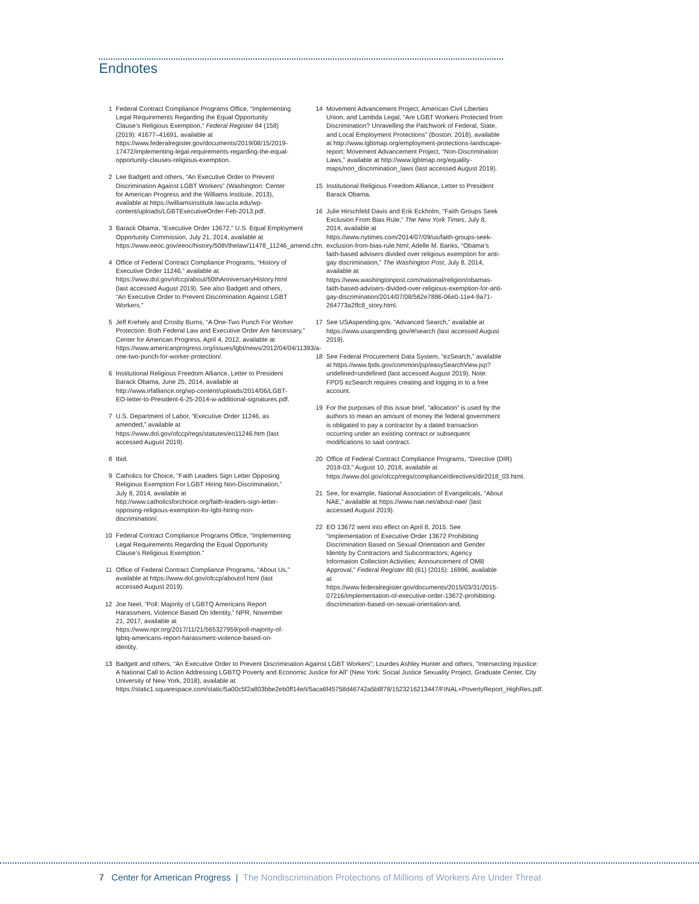Endnotes
1 Federal Contract Compliance Programs Office, “Implementing Legal Requirements Regarding the Equal Opportunity Clause’s Religious Exemption,” Federal Register 84 (158) (2019): 41677–41691, available at https://www.federalregister.gov/documents/2019/08/15/2019-17472/implementing-legal-requirements-regarding-the-equal-opportunity-clauses-religious-exemption.
2 Lee Badgett and others, “An Executive Order to Prevent Discrimination Against LGBT Workers” (Washington: Center for American Progress and the Williams Institute, 2013), available at https://williamsinstitute.law.ucla.edu/wp-content/uploads/LGBTExecutiveOrder-Feb-2013.pdf.
3 Barack Obama, “Executive Order 13672,” U.S. Equal Employment Opportunity Commission, July 21, 2014, available at https://www.eeoc.gov/eeoc/history/50th/thelaw/11478_11246_amend.cfm.
4 Office of Federal Contract Compliance Programs, “History of Executive Order 11246,” available at https://www.dol.gov/ofccp/about/50thAnniversaryHistory.html (last accessed August 2019). See also Badgett and others, “An Executive Order to Prevent Discrimination Against LGBT Workers.”
5 Jeff Krehely and Crosby Burns, “A One-Two Punch For Worker Protection: Both Federal Law and Executive Order Are Necessary,” Center for American Progress, April 4, 2012, available at https://www.americanprogress.org/issues/lgbt/news/2012/04/04/11393/a-one-two-punch-for-worker-protection/.
6 Institutional Religious Freedom Alliance, Letter to President Barack Obama, June 25, 2014, available at http://www.irfalliance.org/wp-content/uploads/2014/06/LGBT-EO-letter-to-President-6-25-2014-w-additional-signatures.pdf.
7 U.S. Department of Labor, “Executive Order 11246, as amended,” available at https://www.dol.gov/ofccp/regs/statutes/eo11246.htm (last accessed August 2019).
8 Ibid.
9 Catholics for Choice, “Faith Leaders Sign Letter Opposing Religious Exemption For LGBT Hiring Non-Discrimination,” July 8, 2014, available at http://www.catholicsforchoice.org/faith-leaders-sign-letter-opposing-religious-exemption-for-lgbt-hiring-non-discrimination/.
10 Federal Contract Compliance Programs Office, “Implementing Legal Requirements Regarding the Equal Opportunity Clause’s Religious Exemption.”
11 Office of Federal Contract Compliance Programs, “About Us,” available at https://www.dol.gov/ofccp/aboutof.html (last accessed August 2019).
12 Joe Neel, “Poll: Majority of LGBTQ Americans Report Harassment, Violence Based On Identity,” NPR, November 21, 2017, available at https://www.npr.org/2017/11/21/565327959/poll-majority-of-lgbtq-americans-report-harassment-violence-based-on-identity.
13 Badgett and others, “An Executive Order to Prevent Discrimination Against LGBT Workers”; Lourdes Ashley Hunter and others, “Intersecting Injustice: A National Call to Action Addressing LGBTQ Poverty and Economic Justice for All” (New York: Social Justice Sexuality Project, Graduate Center, City University of New York, 2018), available at https://static1.squarespace.com/static/5a00c5f2a803bbe2eb0ff14e/t/5aca6f45758d46742a5b8f78/1523216213447/FINAL+PovertyReport_HighRes.pdf.
14 Movement Advancement Project, American Civil Liberties Union, and Lambda Legal, “Are LGBT Workers Protected from Discrimination? Unravelling the Patchwork of Federal, State, and Local Employment Protections” (Boston: 2018), available at http://www.lgbtmap.org/employment-protections-landscape-report; Movement Advancement Project, “Non-Discrimination Laws,” available at http://www.lgbtmap.org/equality-maps/non_discrimination_laws (last accessed August 2019).
15 Institutional Religious Freedom Alliance, Letter to President Barack Obama.
16 Julie Hirschfeld Davis and Erik Eckholm, “Faith Groups Seek Exclusion From Bias Rule,” The New York Times, July 8, 2014, available at https://www.nytimes.com/2014/07/09/us/faith-groups-seek-exclusion-from-bias-rule.html; Adelle M. Banks, “Obama’s faith-based advisers divided over religious exemption for anti-gay discrimination,” The Washington Post, July 8, 2014, available at https://www.washingtonpost.com/national/religion/obamas-faith-based-advisers-divided-over-religious-exemption-for-anti-gay-discrimination/2014/07/08/562e7886-06e0-11e4-9a71-264773a2ffc8_story.html.
17 See USAspending.gov, “Advanced Search,” available at https://www.usaspending.gov/#/search (last accessed August 2019).
18 See Federal Procurement Data System, “ezSearch,” available at https://www.fpds.gov/common/jsp/easySearchView.jsp?undefined=undefined (last accessed August 2019). Note: FPDS ezSearch requires creating and logging in to a free account.
19 For the purposes of this issue brief, “allocation” is used by the authors to mean an amount of money the federal government is obligated to pay a contractor by a dated transaction occurring under an existing contract or subsequent modifications to said contract.
20 Office of Federal Contract Compliance Programs, “Directive (DIR) 2018-03,” August 10, 2018, available at https://www.dol.gov/ofccp/regs/compliance/directives/dir2018_03.html.
21 See, for example, National Association of Evangelicals, “About NAE,” available at https://www.nae.net/about-nae/ (last accessed August 2019).
22 EO 13672 went into effect on April 8, 2015. See “Implementation of Executive Order 13672 Prohibiting Discrimination Based on Sexual Orientation and Gender Identity by Contractors and Subcontractors; Agency Information Collection Activities; Announcement of OMB Approval,” Federal Register 80 (61) (2015): 16996, available at https://www.federalregister.gov/documents/2015/03/31/2015-07216/implementation-of-executive-order-13672-prohibiting-discrimination-based-on-sexual-orientation-and.
7 Center for American Progress | The Nondiscrimination Protections of Millions of Workers Are Under Threat